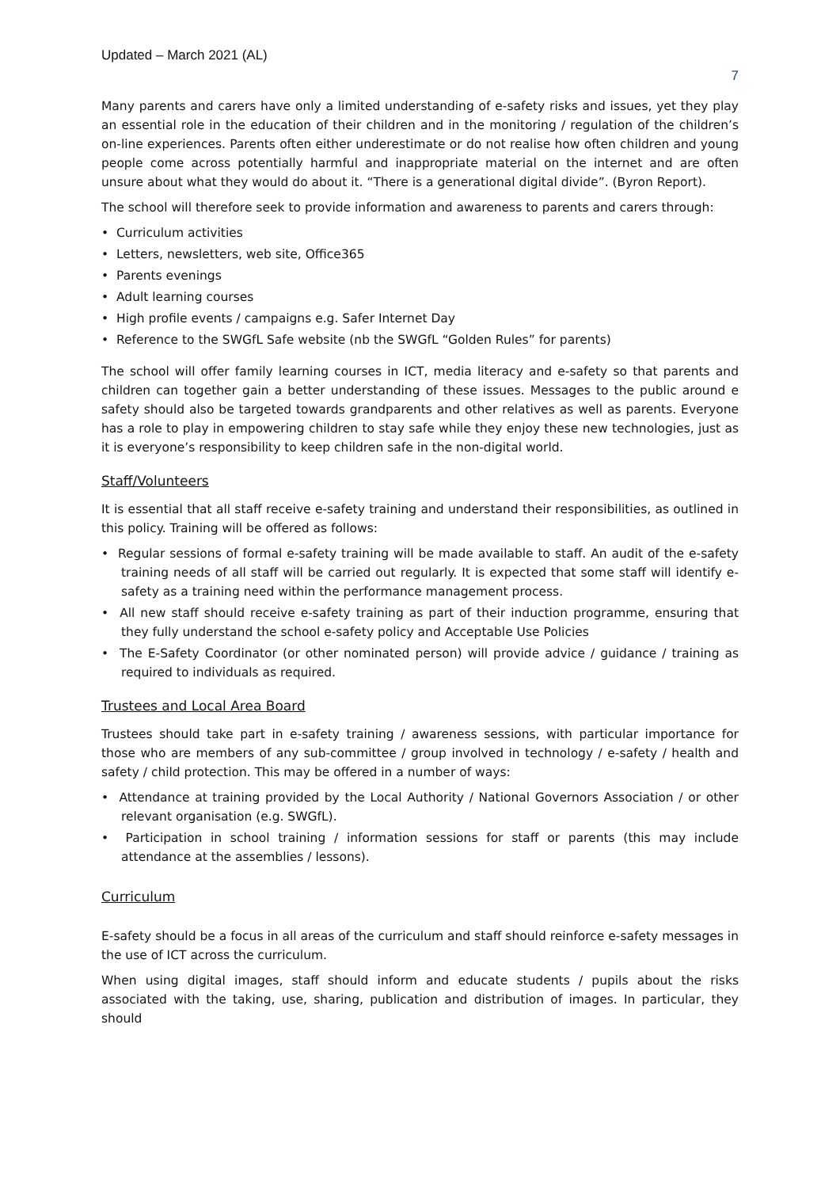Updated – March 2021 (AL) 7
Many parents and carers have only a limited understanding of e-safety risks and issues, yet they play an essential role in the education of their children and in the monitoring / regulation of the children’s on-line experiences. Parents often either underestimate or do not realise how often children and young people come across potentially harmful and inappropriate material on the internet and are often unsure about what they would do about it. “There is a generational digital divide”. (Byron Report).
The school will therefore seek to provide information and awareness to parents and carers through:
• Curriculum activities
• Letters, newsletters, web site, Office365
• Parents evenings
• Adult learning courses
• High profile events / campaigns e.g. Safer Internet Day
• Reference to the SWGfL Safe website (nb the SWGfL “Golden Rules” for parents)
The school will offer family learning courses in ICT, media literacy and e-safety so that parents and children can together gain a better understanding of these issues. Messages to the public around e safety should also be targeted towards grandparents and other relatives as well as parents. Everyone has a role to play in empowering children to stay safe while they enjoy these new technologies, just as it is everyone’s responsibility to keep children safe in the non-digital world.
Staff/Volunteers
It is essential that all staff receive e-safety training and understand their responsibilities, as outlined in this policy. Training will be offered as follows:
• Regular sessions of formal e-safety training will be made available to staff. An audit of the e-safety training needs of all staff will be carried out regularly. It is expected that some staff will identify e-safety as a training need within the performance management process.
• All new staff should receive e-safety training as part of their induction programme, ensuring that they fully understand the school e-safety policy and Acceptable Use Policies
• The E-Safety Coordinator (or other nominated person) will provide advice / guidance / training as required to individuals as required.
Trustees and Local Area Board
Trustees should take part in e-safety training / awareness sessions, with particular importance for those who are members of any sub-committee / group involved in technology / e-safety / health and safety / child protection. This may be offered in a number of ways:
• Attendance at training provided by the Local Authority / National Governors Association / or other relevant organisation (e.g. SWGfL).
• Participation in school training / information sessions for staff or parents (this may include attendance at the assemblies / lessons).
Curriculum
E-safety should be a focus in all areas of the curriculum and staff should reinforce e-safety messages in the use of ICT across the curriculum.
When using digital images, staff should inform and educate students / pupils about the risks associated with the taking, use, sharing, publication and distribution of images. In particular, they should